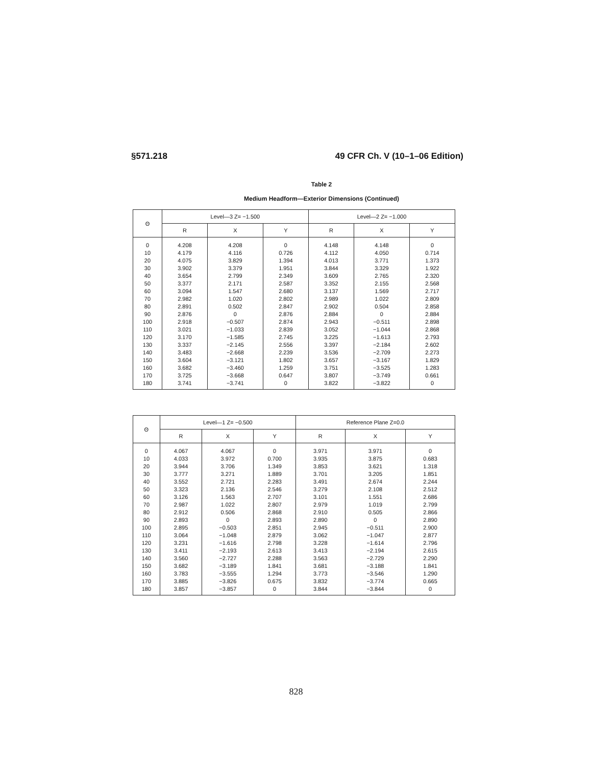§571.218 49 CFR Ch. V (10–1–06 Edition)
Table 2
Medium Headform—Exterior Dimensions (Continued)
| Θ | Level—3 Z= −1.500 | | | Level—2 Z= −1.000 | | |
| --- | --- | --- | --- | --- | --- | --- |
| | R | X | Y | R | X | Y |
| 0 | 4.208 | 4.208 | 0 | 4.148 | 4.148 | 0 |
| 10 | 4.179 | 4.116 | 0.726 | 4.112 | 4.050 | 0.714 |
| 20 | 4.075 | 3.829 | 1.394 | 4.013 | 3.771 | 1.373 |
| 30 | 3.902 | 3.379 | 1.951 | 3.844 | 3.329 | 1.922 |
| 40 | 3.654 | 2.799 | 2.349 | 3.609 | 2.765 | 2.320 |
| 50 | 3.377 | 2.171 | 2.587 | 3.352 | 2.155 | 2.568 |
| 60 | 3.094 | 1.547 | 2.680 | 3.137 | 1.569 | 2.717 |
| 70 | 2.982 | 1.020 | 2.802 | 2.989 | 1.022 | 2.809 |
| 80 | 2.891 | 0.502 | 2.847 | 2.902 | 0.504 | 2.858 |
| 90 | 2.876 | 0 | 2.876 | 2.884 | 0 | 2.884 |
| 100 | 2.918 | −0.507 | 2.874 | 2.943 | −0.511 | 2.898 |
| 110 | 3.021 | −1.033 | 2.839 | 3.052 | −1.044 | 2.868 |
| 120 | 3.170 | −1.585 | 2.745 | 3.225 | −1.613 | 2.793 |
| 130 | 3.337 | −2.145 | 2.556 | 3.397 | −2.184 | 2.602 |
| 140 | 3.483 | −2.668 | 2.239 | 3.536 | −2.709 | 2.273 |
| 150 | 3.604 | −3.121 | 1.802 | 3.657 | −3.167 | 1.829 |
| 160 | 3.682 | −3.460 | 1.259 | 3.751 | −3.525 | 1.283 |
| 170 | 3.725 | −3.668 | 0.647 | 3.807 | −3.749 | 0.661 |
| 180 | 3.741 | −3.741 | 0 | 3.822 | −3.822 | 0 |
| Θ | Level—1 Z= −0.500 | | | Reference Plane Z=0.0 | | |
| --- | --- | --- | --- | --- | --- | --- |
| | R | X | Y | R | X | Y |
| 0 | 4.067 | 4.067 | 0 | 3.971 | 3.971 | 0 |
| 10 | 4.033 | 3.972 | 0.700 | 3.935 | 3.875 | 0.683 |
| 20 | 3.944 | 3.706 | 1.349 | 3.853 | 3.621 | 1.318 |
| 30 | 3.777 | 3.271 | 1.889 | 3.701 | 3.205 | 1.851 |
| 40 | 3.552 | 2.721 | 2.283 | 3.491 | 2.674 | 2.244 |
| 50 | 3.323 | 2.136 | 2.546 | 3.279 | 2.108 | 2.512 |
| 60 | 3.126 | 1.563 | 2.707 | 3.101 | 1.551 | 2.686 |
| 70 | 2.987 | 1.022 | 2.807 | 2.979 | 1.019 | 2.799 |
| 80 | 2.912 | 0.506 | 2.868 | 2.910 | 0.505 | 2.866 |
| 90 | 2.893 | 0 | 2.893 | 2.890 | 0 | 2.890 |
| 100 | 2.895 | −0.503 | 2.851 | 2.945 | −0.511 | 2.900 |
| 110 | 3.064 | −1.048 | 2.879 | 3.062 | −1.047 | 2.877 |
| 120 | 3.231 | −1.616 | 2.798 | 3.228 | −1.614 | 2.796 |
| 130 | 3.411 | −2.193 | 2.613 | 3.413 | −2.194 | 2.615 |
| 140 | 3.560 | −2.727 | 2.288 | 3.563 | −2.729 | 2.290 |
| 150 | 3.682 | −3.189 | 1.841 | 3.681 | −3.188 | 1.841 |
| 160 | 3.783 | −3.555 | 1.294 | 3.773 | −3.546 | 1.290 |
| 170 | 3.885 | −3.826 | 0.675 | 3.832 | −3.774 | 0.665 |
| 180 | 3.857 | −3.857 | 0 | 3.844 | −3.844 | 0 |
828